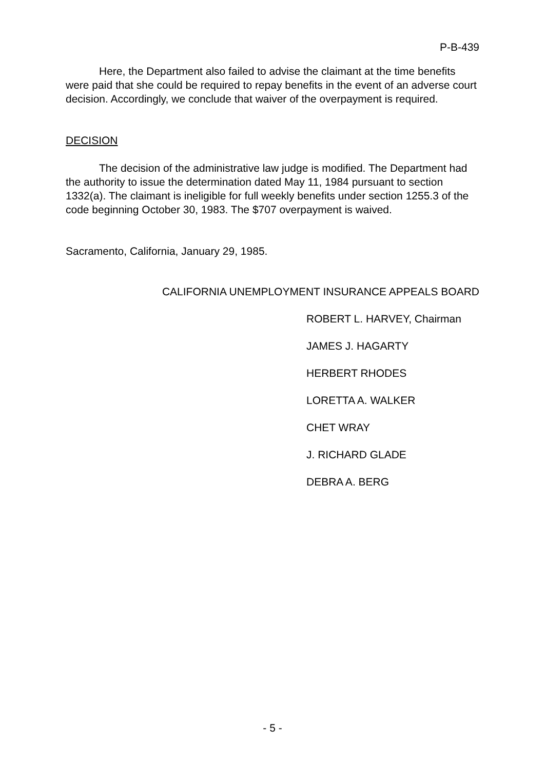P-B-439
Here, the Department also failed to advise the claimant at the time benefits were paid that she could be required to repay benefits in the event of an adverse court decision. Accordingly, we conclude that waiver of the overpayment is required.
DECISION
The decision of the administrative law judge is modified. The Department had the authority to issue the determination dated May 11, 1984 pursuant to section 1332(a). The claimant is ineligible for full weekly benefits under section 1255.3 of the code beginning October 30, 1983. The $707 overpayment is waived.
Sacramento, California, January 29, 1985.
CALIFORNIA UNEMPLOYMENT INSURANCE APPEALS BOARD
ROBERT L. HARVEY, Chairman
JAMES J. HAGARTY
HERBERT RHODES
LORETTA A. WALKER
CHET WRAY
J. RICHARD GLADE
DEBRA A. BERG
- 5 -